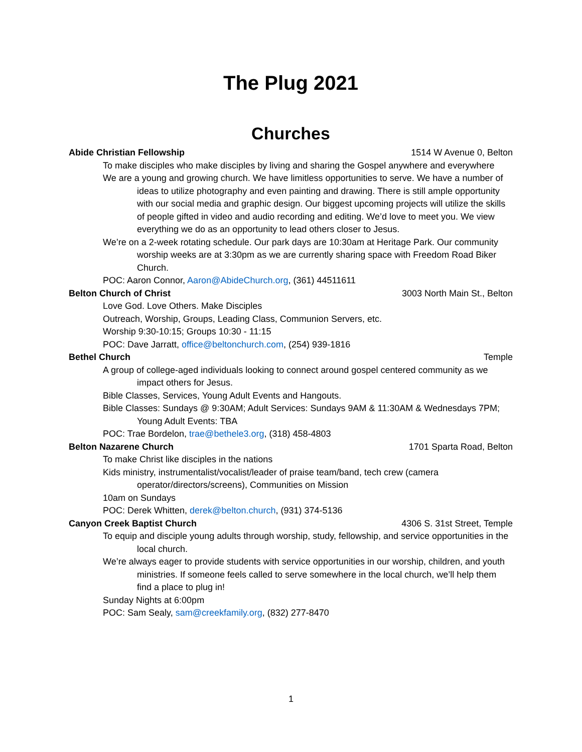The Plug 2021
Churches
Abide Christian Fellowship 1514 W Avenue 0, Belton
To make disciples who make disciples by living and sharing the Gospel anywhere and everywhere
We are a young and growing church. We have limitless opportunities to serve. We have a number of ideas to utilize photography and even painting and drawing. There is still ample opportunity with our social media and graphic design. Our biggest upcoming projects will utilize the skills of people gifted in video and audio recording and editing. We’d love to meet you. We view everything we do as an opportunity to lead others closer to Jesus.
We’re on a 2-week rotating schedule. Our park days are 10:30am at Heritage Park. Our community worship weeks are at 3:30pm as we are currently sharing space with Freedom Road Biker Church.
POC: Aaron Connor, Aaron@AbideChurch.org, (361) 44511611
Belton Church of Christ 3003 North Main St., Belton
Love God. Love Others. Make Disciples
Outreach, Worship, Groups, Leading Class, Communion Servers, etc.
Worship 9:30-10:15; Groups 10:30 - 11:15
POC: Dave Jarratt, office@beltonchurch.com, (254) 939-1816
Bethel Church Temple
A group of college-aged individuals looking to connect around gospel centered community as we impact others for Jesus.
Bible Classes, Services, Young Adult Events and Hangouts.
Bible Classes: Sundays @ 9:30AM; Adult Services: Sundays 9AM & 11:30AM & Wednesdays 7PM; Young Adult Events: TBA
POC: Trae Bordelon, trae@bethele3.org, (318) 458-4803
Belton Nazarene Church 1701 Sparta Road, Belton
To make Christ like disciples in the nations
Kids ministry, instrumentalist/vocalist/leader of praise team/band, tech crew (camera operator/directors/screens), Communities on Mission
10am on Sundays
POC: Derek Whitten, derek@belton.church, (931) 374-5136
Canyon Creek Baptist Church 4306 S. 31st Street, Temple
To equip and disciple young adults through worship, study, fellowship, and service opportunities in the local church.
We’re always eager to provide students with service opportunities in our worship, children, and youth ministries. If someone feels called to serve somewhere in the local church, we’ll help them find a place to plug in!
Sunday Nights at 6:00pm
POC: Sam Sealy, sam@creekfamily.org, (832) 277-8470
1